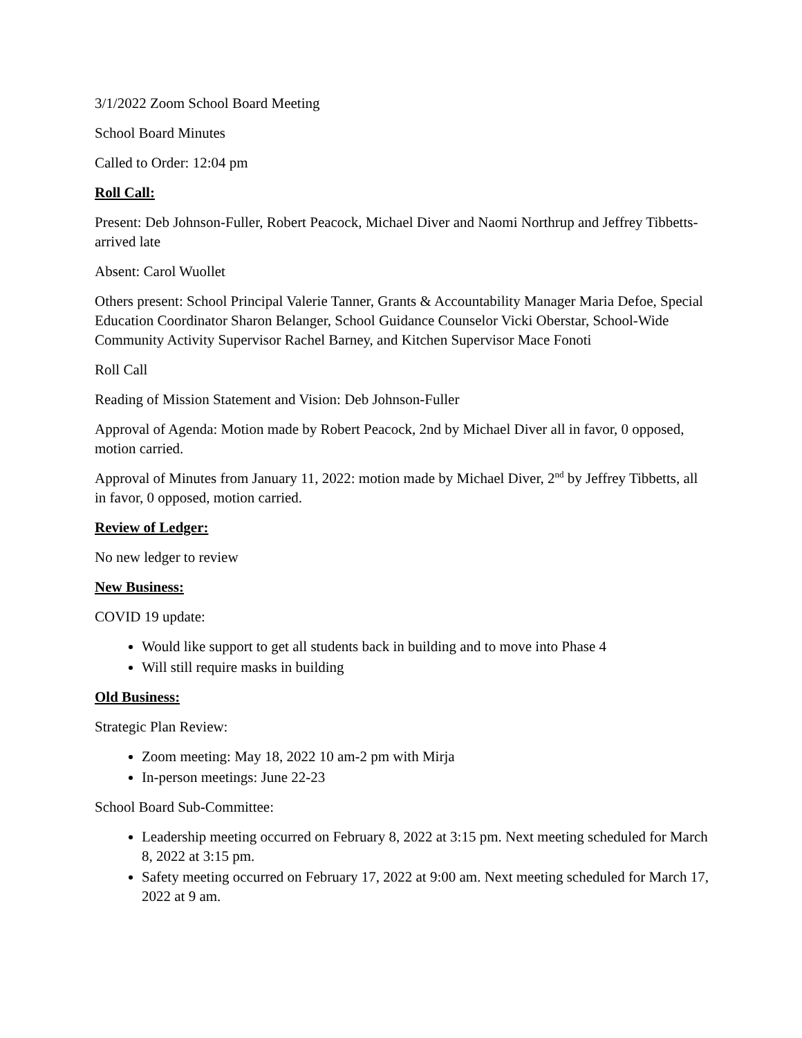3/1/2022 Zoom School Board Meeting
School Board Minutes
Called to Order: 12:04 pm
Roll Call:
Present: Deb Johnson-Fuller, Robert Peacock, Michael Diver and Naomi Northrup and Jeffrey Tibbetts- arrived late
Absent: Carol Wuollet
Others present: School Principal Valerie Tanner, Grants & Accountability Manager Maria Defoe, Special Education Coordinator Sharon Belanger, School Guidance Counselor Vicki Oberstar, School-Wide Community Activity Supervisor Rachel Barney, and Kitchen Supervisor Mace Fonoti
Roll Call
Reading of Mission Statement and Vision: Deb Johnson-Fuller
Approval of Agenda: Motion made by Robert Peacock, 2nd by Michael Diver all in favor, 0 opposed, motion carried.
Approval of Minutes from January 11, 2022: motion made by Michael Diver, 2<sup>nd</sup> by Jeffrey Tibbetts, all in favor, 0 opposed, motion carried.
Review of Ledger:
No new ledger to review
New Business:
COVID 19 update:
Would like support to get all students back in building and to move into Phase 4
Will still require masks in building
Old Business:
Strategic Plan Review:
Zoom meeting: May 18, 2022 10 am-2 pm with Mirja
In-person meetings: June 22-23
School Board Sub-Committee:
Leadership meeting occurred on February 8, 2022 at 3:15 pm. Next meeting scheduled for March 8, 2022 at 3:15 pm.
Safety meeting occurred on February 17, 2022 at 9:00 am. Next meeting scheduled for March 17, 2022 at 9 am.